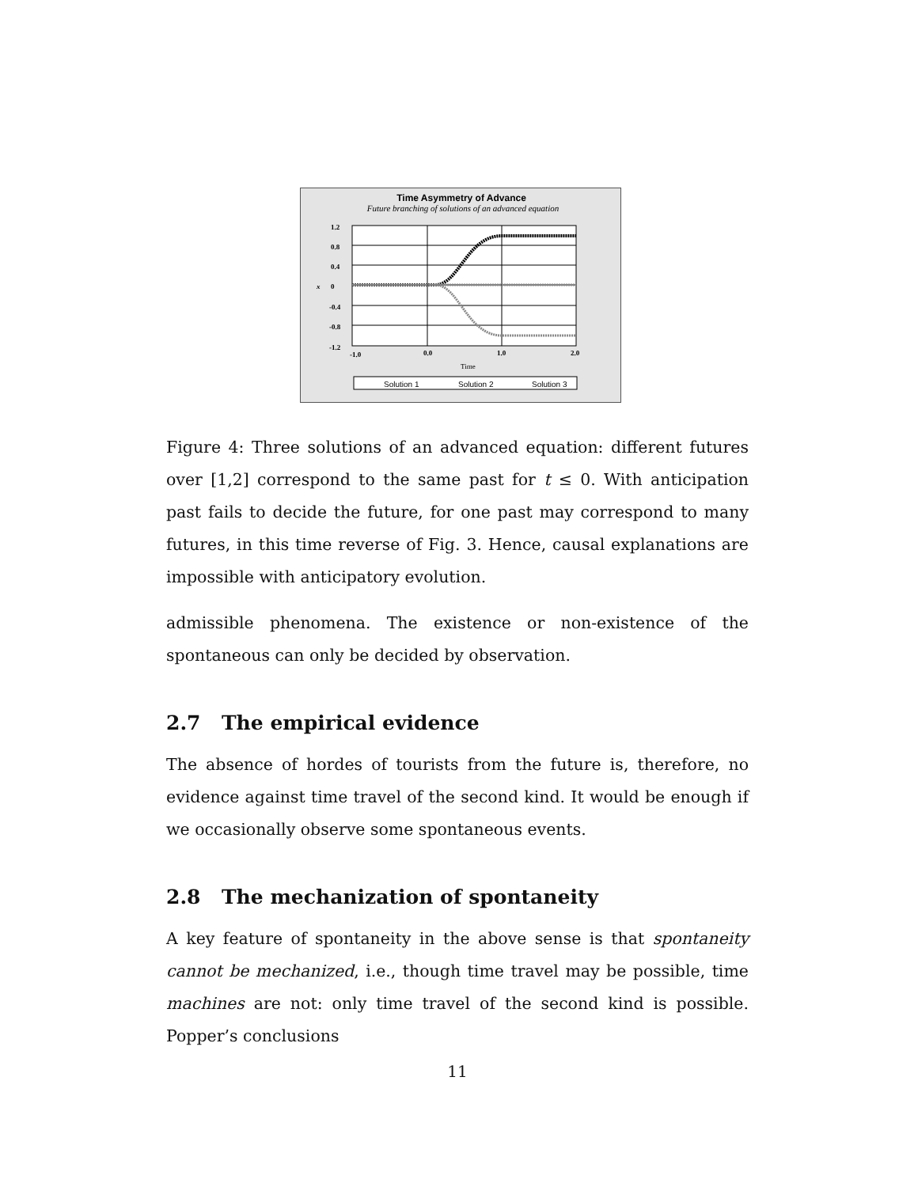Time Asymmetry of Advance
Future branching of solutions of an advanced equation
1.2
0.8
0.4
0
x
-0.4
-0.8
-1.2
-1.0
0.0
1.0
2.0
Time
Solution 1
Solution 2
Solution 3
Figure 4: Three solutions of an advanced equation: different futures over [1,2] correspond to the same past for t ≤ 0. With anticipation past fails to decide the future, for one past may correspond to many futures, in this time reverse of Fig. 3. Hence, causal explanations are impossible with anticipatory evolution.
admissible phenomena. The existence or non-existence of the spontaneous can only be decided by observation.
2.7 The empirical evidence
The absence of hordes of tourists from the future is, therefore, no evidence against time travel of the second kind. It would be enough if we occasionally observe some spontaneous events.
2.8 The mechanization of spontaneity
A key feature of spontaneity in the above sense is that spontaneity cannot be mechanized, i.e., though time travel may be possible, time machines are not: only time travel of the second kind is possible. Popper’s conclusions
11